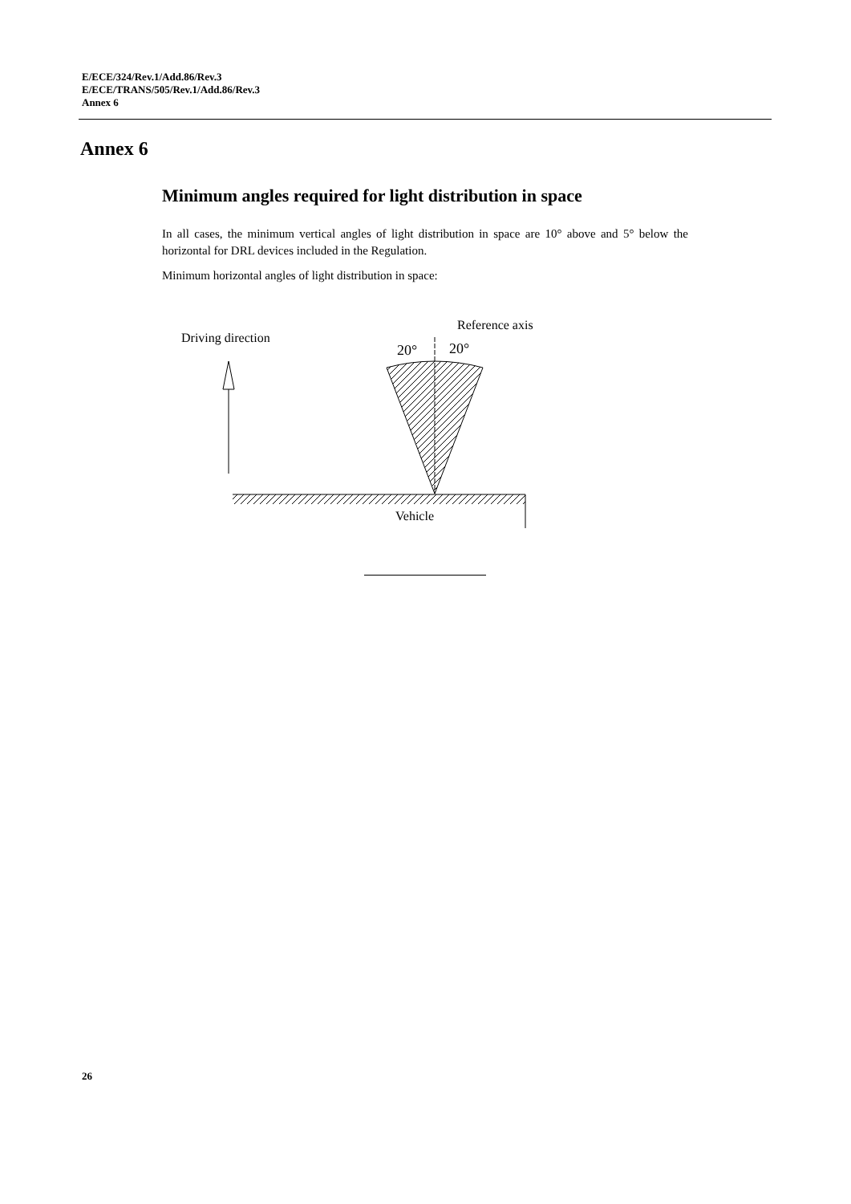E/ECE/324/Rev.1/Add.86/Rev.3
E/ECE/TRANS/505/Rev.1/Add.86/Rev.3
Annex 6
Annex 6
Minimum angles required for light distribution in space
In all cases, the minimum vertical angles of light distribution in space are 10° above and 5° below the horizontal for DRL devices included in the Regulation.
Minimum horizontal angles of light distribution in space:
Driving direction
Reference axis
20°
20°
Vehicle
26